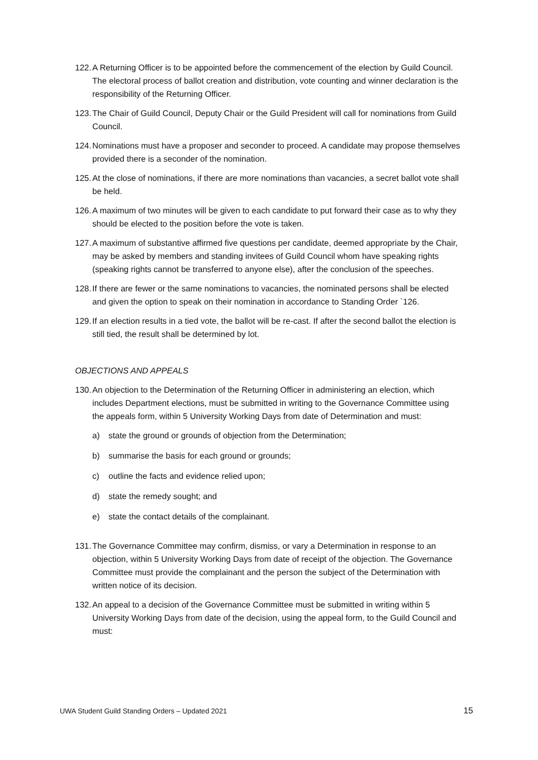122. A Returning Officer is to be appointed before the commencement of the election by Guild Council. The electoral process of ballot creation and distribution, vote counting and winner declaration is the responsibility of the Returning Officer.
123. The Chair of Guild Council, Deputy Chair or the Guild President will call for nominations from Guild Council.
124. Nominations must have a proposer and seconder to proceed. A candidate may propose themselves provided there is a seconder of the nomination.
125. At the close of nominations, if there are more nominations than vacancies, a secret ballot vote shall be held.
126. A maximum of two minutes will be given to each candidate to put forward their case as to why they should be elected to the position before the vote is taken.
127. A maximum of substantive affirmed five questions per candidate, deemed appropriate by the Chair, may be asked by members and standing invitees of Guild Council whom have speaking rights (speaking rights cannot be transferred to anyone else), after the conclusion of the speeches.
128. If there are fewer or the same nominations to vacancies, the nominated persons shall be elected and given the option to speak on their nomination in accordance to Standing Order `126.
129. If an election results in a tied vote, the ballot will be re-cast. If after the second ballot the election is still tied, the result shall be determined by lot.
OBJECTIONS AND APPEALS
130. An objection to the Determination of the Returning Officer in administering an election, which includes Department elections, must be submitted in writing to the Governance Committee using the appeals form, within 5 University Working Days from date of Determination and must:
a) state the ground or grounds of objection from the Determination;
b) summarise the basis for each ground or grounds;
c) outline the facts and evidence relied upon;
d) state the remedy sought; and
e) state the contact details of the complainant.
131. The Governance Committee may confirm, dismiss, or vary a Determination in response to an objection, within 5 University Working Days from date of receipt of the objection. The Governance Committee must provide the complainant and the person the subject of the Determination with written notice of its decision.
132. An appeal to a decision of the Governance Committee must be submitted in writing within 5 University Working Days from date of the decision, using the appeal form, to the Guild Council and must:
UWA Student Guild Standing Orders – Updated 2021 15